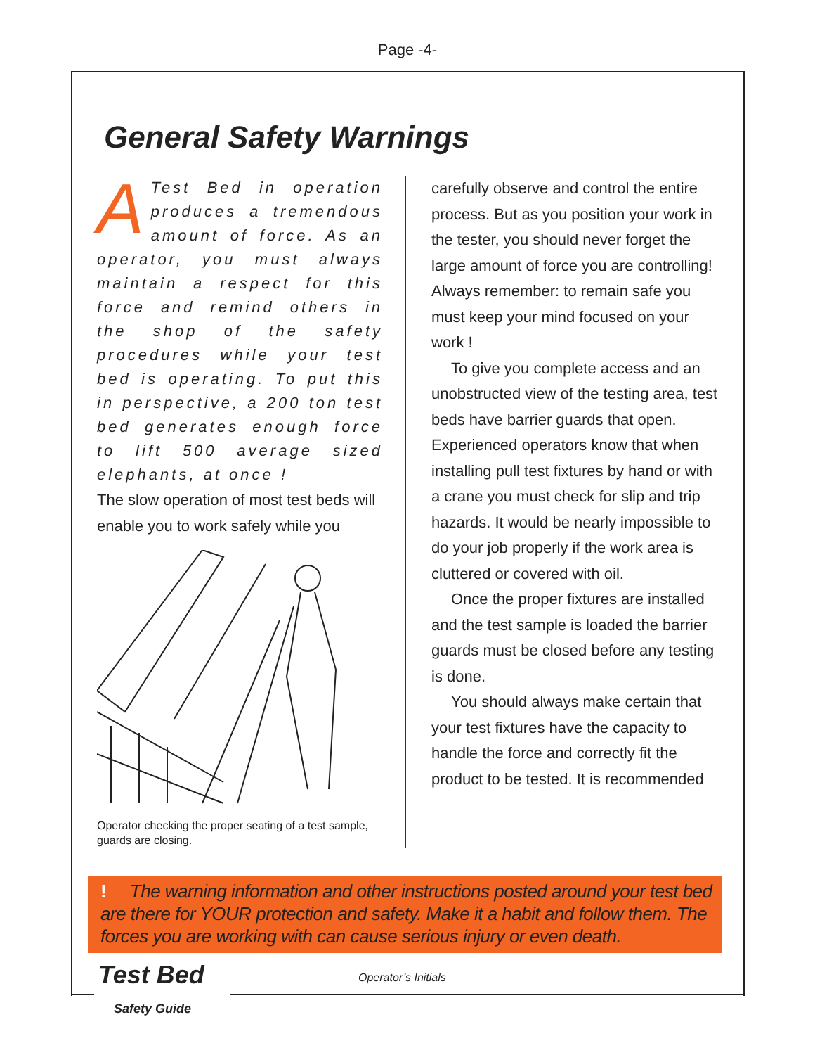Page -4-
General Safety Warnings
ATest Bed in operation produces a tremendous amount of force. As an operator, you must always maintain a respect for this force and remind others in the shop of the safety procedures while your test bed is operating. To put this in perspective, a 200 ton test bed generates enough force to lift 500 average sized elephants, at once !
The slow operation of most test beds will enable you to work safely while you
Operator checking the proper seating of a test sample, guards are closing.
carefully observe and control the entire process. But as you position your work in the tester, you should never forget the large amount of force you are controlling! Always remember: to remain safe you must keep your mind focused on your work !
To give you complete access and an unobstructed view of the testing area, test beds have barrier guards that open. Experienced operators know that when installing pull test fixtures by hand or with a crane you must check for slip and trip hazards. It would be nearly impossible to do your job properly if the work area is cluttered or covered with oil.
Once the proper fixtures are installed and the test sample is loaded the barrier guards must be closed before any testing is done.
You should always make certain that your test fixtures have the capacity to handle the force and correctly fit the product to be tested. It is recommended
! The warning information and other instructions posted around your test bed are there for YOUR protection and safety. Make it a habit and follow them. The forces you are working with can cause serious injury or even death.
Test Bed
Safety Guide
Operator’s Initials